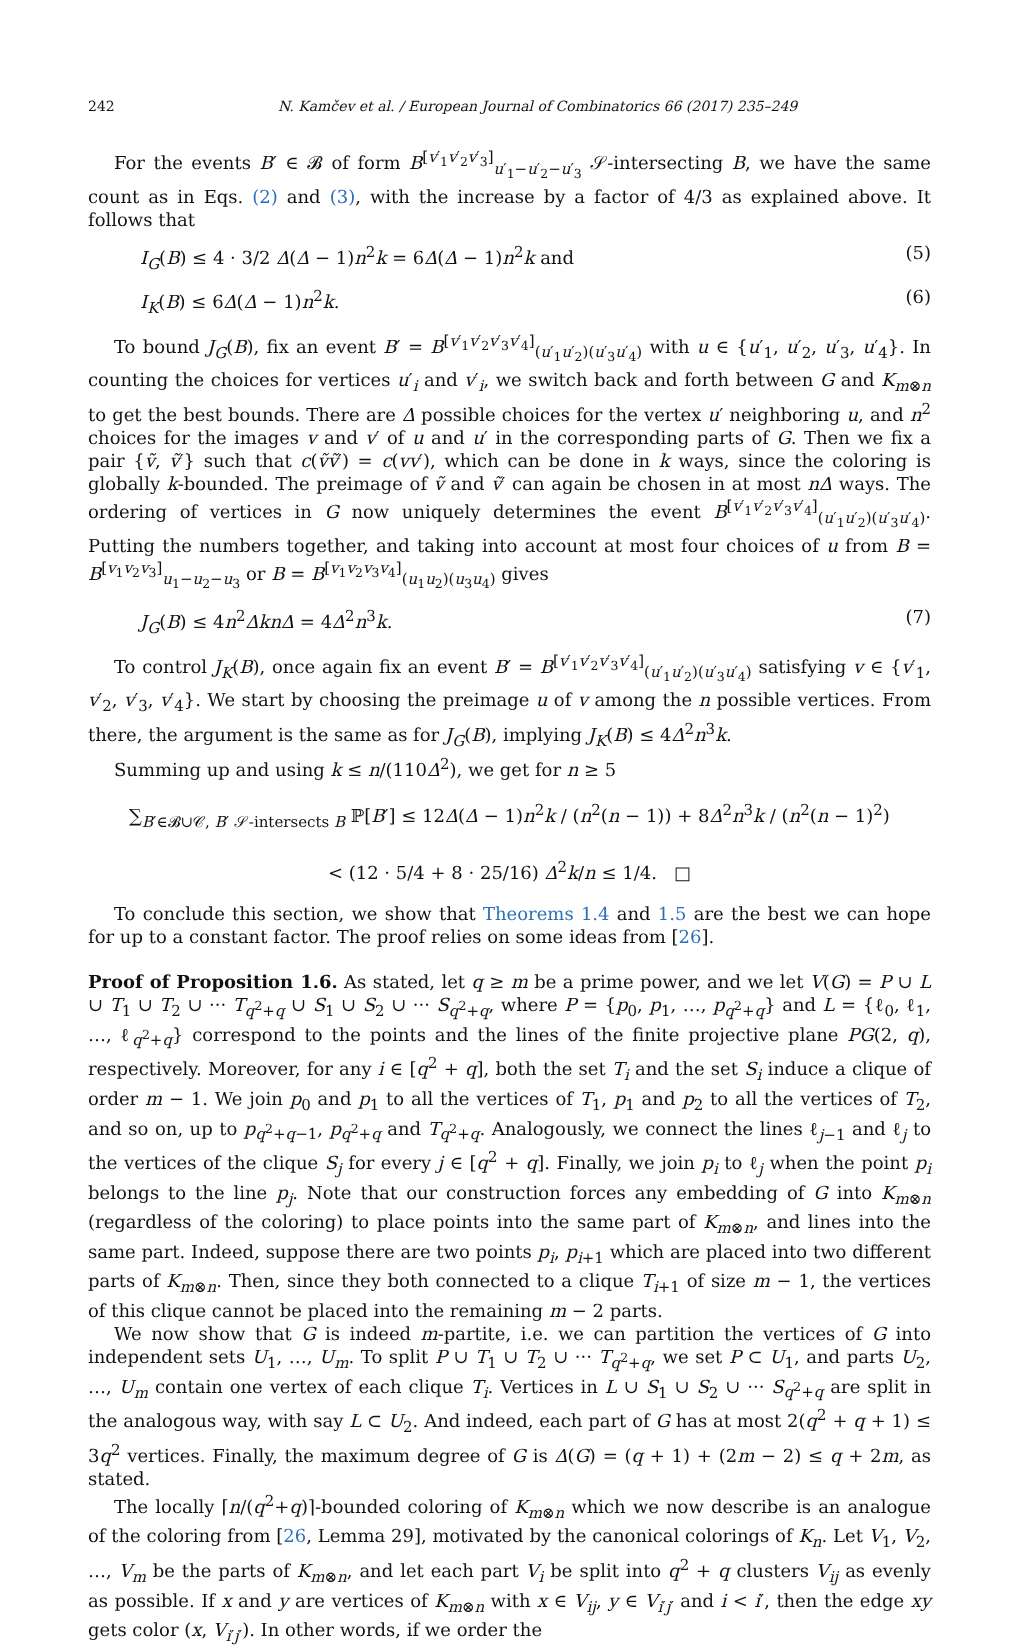242 N. Kamčev et al. / European Journal of Combinatorics 66 (2017) 235–249
For the events B′ ∈ 𝓑 of form B<sup>[v′<sub>1</sub>v′<sub>2</sub>v′<sub>3</sub>]</sup><sub>u′<sub>1</sub>−u′<sub>2</sub>−u′<sub>3</sub></sub> 𝒮-intersecting B, we have the same count as in Eqs. (2) and (3), with the increase by a factor of 4/3 as explained above. It follows that
I<sub>G</sub>(B) ≤ 4 · 3/2 Δ(Δ − 1)n<sup>2</sup>k = 6Δ(Δ − 1)n<sup>2</sup>k and (5)
I<sub>K</sub>(B) ≤ 6Δ(Δ − 1)n<sup>2</sup>k. (6)
To bound J<sub>G</sub>(B), fix an event B′ = B<sup>[v′<sub>1</sub>v′<sub>2</sub>v′<sub>3</sub>v′<sub>4</sub>]</sup><sub>(u′<sub>1</sub>u′<sub>2</sub>)(u′<sub>3</sub>u′<sub>4</sub>)</sub> with u ∈ {u′<sub>1</sub>, u′<sub>2</sub>, u′<sub>3</sub>, u′<sub>4</sub>}. In counting the choices for vertices u′<sub>i</sub> and v′<sub>i</sub>, we switch back and forth between G and K<sub>m⊗n</sub> to get the best bounds. There are Δ possible choices for the vertex u′ neighboring u, and n<sup>2</sup> choices for the images v and v′ of u and u′ in the corresponding parts of G. Then we fix a pair {ṽ, ṽ′} such that c(ṽṽ′) = c(vv′), which can be done in k ways, since the coloring is globally k-bounded. The preimage of ṽ and ṽ′ can again be chosen in at most nΔ ways. The ordering of vertices in G now uniquely determines the event B<sup>[v′<sub>1</sub>v′<sub>2</sub>v′<sub>3</sub>v′<sub>4</sub>]</sup><sub>(u′<sub>1</sub>u′<sub>2</sub>)(u′<sub>3</sub>u′<sub>4</sub>)</sub>. Putting the numbers together, and taking into account at most four choices of u from B = B<sup>[v<sub>1</sub>v<sub>2</sub>v<sub>3</sub>]</sup><sub>u<sub>1</sub>−u<sub>2</sub>−u<sub>3</sub></sub> or B = B<sup>[v<sub>1</sub>v<sub>2</sub>v<sub>3</sub>v<sub>4</sub>]</sup><sub>(u<sub>1</sub>u<sub>2</sub>)(u<sub>3</sub>u<sub>4</sub>)</sub> gives
J<sub>G</sub>(B) ≤ 4n<sup>2</sup>ΔknΔ = 4Δ<sup>2</sup>n<sup>3</sup>k. (7)
To control J<sub>K</sub>(B), once again fix an event B′ = B<sup>[v′<sub>1</sub>v′<sub>2</sub>v′<sub>3</sub>v′<sub>4</sub>]</sup><sub>(u′<sub>1</sub>u′<sub>2</sub>)(u′<sub>3</sub>u′<sub>4</sub>)</sub> satisfying v ∈ {v′<sub>1</sub>, v′<sub>2</sub>, v′<sub>3</sub>, v′<sub>4</sub>}. We start by choosing the preimage u of v among the n possible vertices. From there, the argument is the same as for J<sub>G</sub>(B), implying J<sub>K</sub>(B) ≤ 4Δ<sup>2</sup>n<sup>3</sup>k.
Summing up and using k ≤ n/(110Δ<sup>2</sup>), we get for n ≥ 5
∑<sub>B′∈𝓑∪𝒞, B′ 𝒮-intersects B</sub> ℙ[B′] ≤ 12Δ(Δ − 1)n<sup>2</sup>k / (n<sup>2</sup>(n − 1)) + 8Δ<sup>2</sup>n<sup>3</sup>k / (n<sup>2</sup>(n − 1)<sup>2</sup>)
< (12 · 5/4 + 8 · 25/16) Δ<sup>2</sup>k/n ≤ 1/4. □
To conclude this section, we show that Theorems 1.4 and 1.5 are the best we can hope for up to a constant factor. The proof relies on some ideas from [26].
Proof of Proposition 1.6. As stated, let q ≥ m be a prime power, and we let V(G) = P ∪ L ∪ T<sub>1</sub> ∪ T<sub>2</sub> ∪ ··· T<sub>q<sup>2</sup>+q</sub> ∪ S<sub>1</sub> ∪ S<sub>2</sub> ∪ ··· S<sub>q<sup>2</sup>+q</sub>, where P = {p<sub>0</sub>, p<sub>1</sub>, …, p<sub>q<sup>2</sup>+q</sub>} and L = {ℓ<sub>0</sub>, ℓ<sub>1</sub>, …, ℓ<sub>q<sup>2</sup>+q</sub>} correspond to the points and the lines of the finite projective plane PG(2, q), respectively. Moreover, for any i ∈ [q<sup>2</sup> + q], both the set T<sub>i</sub> and the set S<sub>i</sub> induce a clique of order m − 1. We join p<sub>0</sub> and p<sub>1</sub> to all the vertices of T<sub>1</sub>, p<sub>1</sub> and p<sub>2</sub> to all the vertices of T<sub>2</sub>, and so on, up to p<sub>q<sup>2</sup>+q−1</sub>, p<sub>q<sup>2</sup>+q</sub> and T<sub>q<sup>2</sup>+q</sub>. Analogously, we connect the lines ℓ<sub>j−1</sub> and ℓ<sub>j</sub> to the vertices of the clique S<sub>j</sub> for every j ∈ [q<sup>2</sup> + q]. Finally, we join p<sub>i</sub> to ℓ<sub>j</sub> when the point p<sub>i</sub> belongs to the line p<sub>j</sub>. Note that our construction forces any embedding of G into K<sub>m⊗n</sub> (regardless of the coloring) to place points into the same part of K<sub>m⊗n</sub>, and lines into the same part. Indeed, suppose there are two points p<sub>i</sub>, p<sub>i+1</sub> which are placed into two different parts of K<sub>m⊗n</sub>. Then, since they both connected to a clique T<sub>i+1</sub> of size m − 1, the vertices of this clique cannot be placed into the remaining m − 2 parts.
We now show that G is indeed m-partite, i.e. we can partition the vertices of G into independent sets U<sub>1</sub>, …, U<sub>m</sub>. To split P ∪ T<sub>1</sub> ∪ T<sub>2</sub> ∪ ··· T<sub>q<sup>2</sup>+q</sub>, we set P ⊂ U<sub>1</sub>, and parts U<sub>2</sub>, …, U<sub>m</sub> contain one vertex of each clique T<sub>i</sub>. Vertices in L ∪ S<sub>1</sub> ∪ S<sub>2</sub> ∪ ··· S<sub>q<sup>2</sup>+q</sub> are split in the analogous way, with say L ⊂ U<sub>2</sub>. And indeed, each part of G has at most 2(q<sup>2</sup> + q + 1) ≤ 3q<sup>2</sup> vertices. Finally, the maximum degree of G is Δ(G) = (q + 1) + (2m − 2) ≤ q + 2m, as stated.
The locally ⌈n/(q<sup>2</sup>+q)⌉-bounded coloring of K<sub>m⊗n</sub> which we now describe is an analogue of the coloring from [26, Lemma 29], motivated by the canonical colorings of K<sub>n</sub>. Let V<sub>1</sub>, V<sub>2</sub>, …, V<sub>m</sub> be the parts of K<sub>m⊗n</sub>, and let each part V<sub>i</sub> be split into q<sup>2</sup> + q clusters V<sub>ij</sub> as evenly as possible. If x and y are vertices of K<sub>m⊗n</sub> with x ∈ V<sub>ij</sub>, y ∈ V<sub>i′j′</sub> and i < i′, then the edge xy gets color (x, V<sub>i′j′</sub>). In other words, if we order the